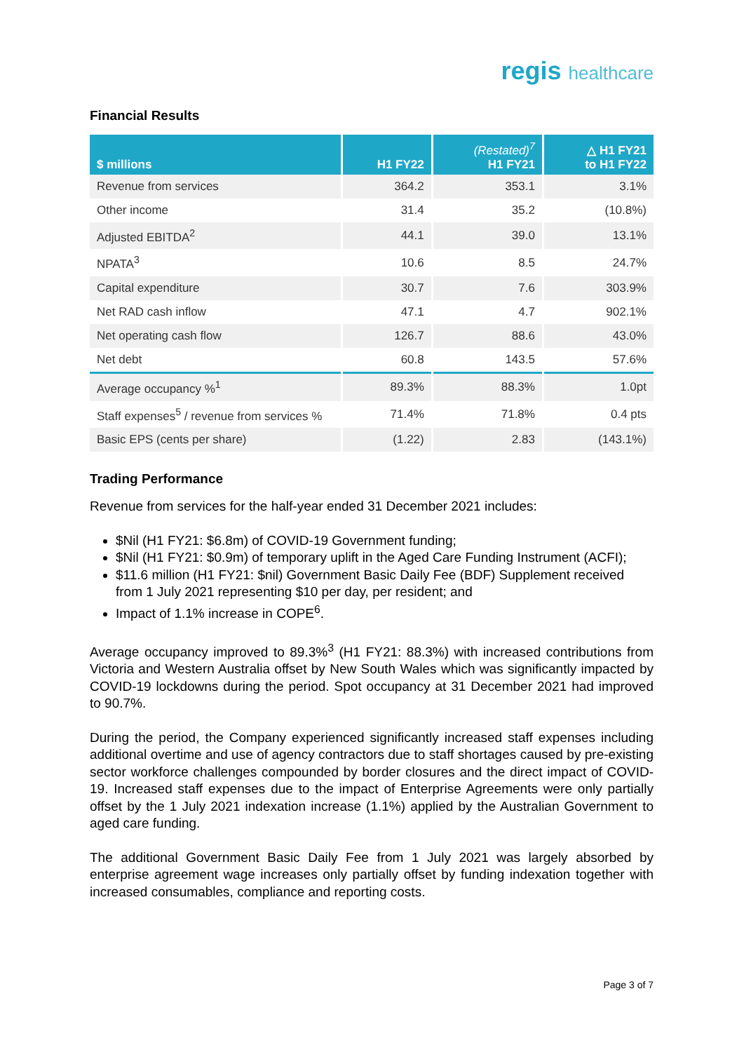regis healthcare
Financial Results
| $ millions | H1 FY22 | (Restated)<sup>7</sup> H1 FY21 | △ H1 FY21 to H1 FY22 |
| --- | --- | --- | --- |
| Revenue from services | 364.2 | 353.1 | 3.1% |
| Other income | 31.4 | 35.2 | (10.8%) |
| Adjusted EBITDA<sup>2</sup> | 44.1 | 39.0 | 13.1% |
| NPATA<sup>3</sup> | 10.6 | 8.5 | 24.7% |
| Capital expenditure | 30.7 | 7.6 | 303.9% |
| Net RAD cash inflow | 47.1 | 4.7 | 902.1% |
| Net operating cash flow | 126.7 | 88.6 | 43.0% |
| Net debt | 60.8 | 143.5 | 57.6% |
| Average occupancy %<sup>1</sup> | 89.3% | 88.3% | 1.0pt |
| Staff expenses<sup>5</sup> / revenue from services % | 71.4% | 71.8% | 0.4 pts |
| Basic EPS (cents per share) | (1.22) | 2.83 | (143.1%) |
Trading Performance
Revenue from services for the half-year ended 31 December 2021 includes:
$Nil (H1 FY21: $6.8m) of COVID-19 Government funding;
$Nil (H1 FY21: $0.9m) of temporary uplift in the Aged Care Funding Instrument (ACFI);
$11.6 million (H1 FY21: $nil) Government Basic Daily Fee (BDF) Supplement received from 1 July 2021 representing $10 per day, per resident; and
Impact of 1.1% increase in COPE<sup>6</sup>.
Average occupancy improved to 89.3%<sup>3</sup> (H1 FY21: 88.3%) with increased contributions from Victoria and Western Australia offset by New South Wales which was significantly impacted by COVID-19 lockdowns during the period. Spot occupancy at 31 December 2021 had improved to 90.7%.
During the period, the Company experienced significantly increased staff expenses including additional overtime and use of agency contractors due to staff shortages caused by pre-existing sector workforce challenges compounded by border closures and the direct impact of COVID-19. Increased staff expenses due to the impact of Enterprise Agreements were only partially offset by the 1 July 2021 indexation increase (1.1%) applied by the Australian Government to aged care funding.
The additional Government Basic Daily Fee from 1 July 2021 was largely absorbed by enterprise agreement wage increases only partially offset by funding indexation together with increased consumables, compliance and reporting costs.
Page 3 of 7